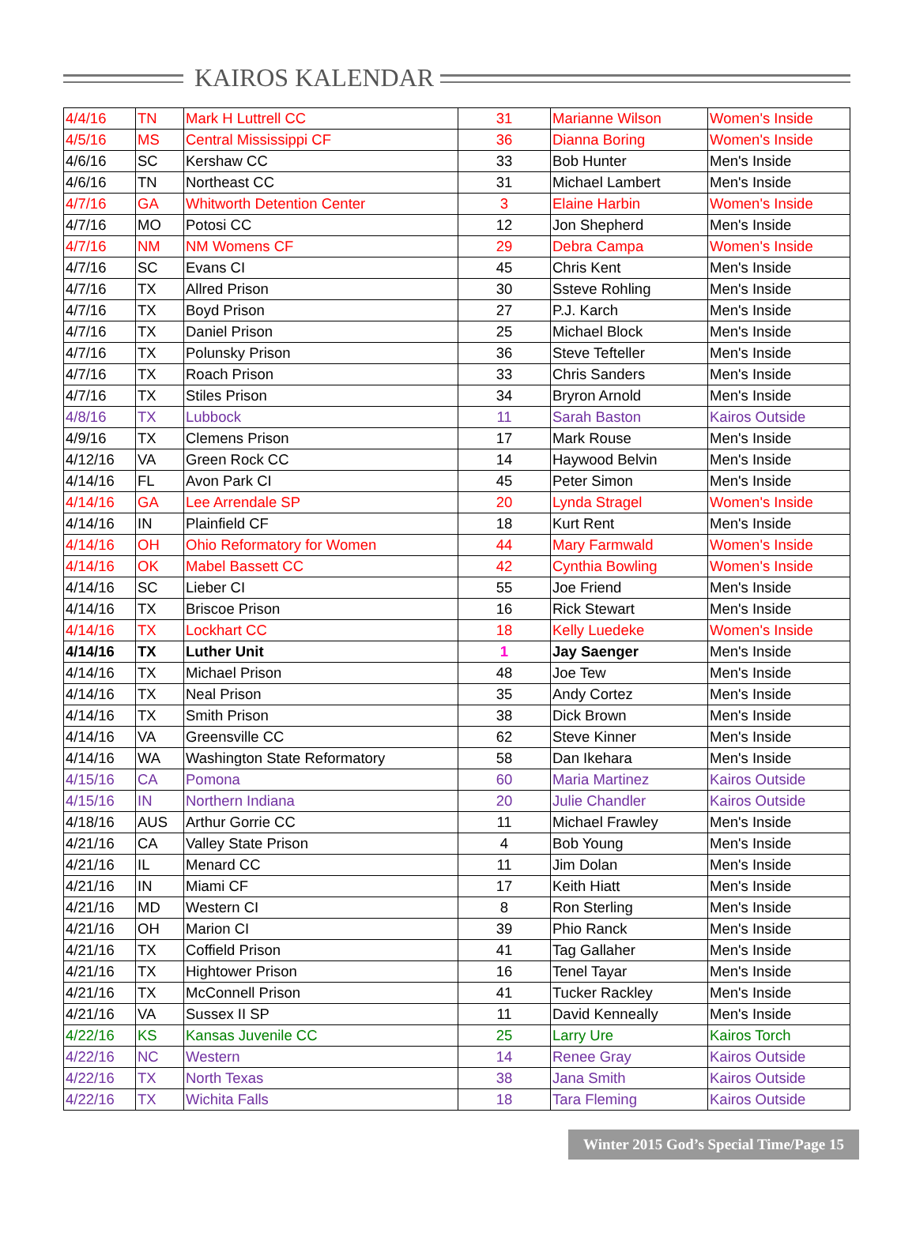KAIROS KALENDAR
| 4/4/16 | TN | Mark H Luttrell CC | 31 | Marianne Wilson | Women's Inside |
| 4/5/16 | MS | Central Mississippi CF | 36 | Dianna Boring | Women's Inside |
| 4/6/16 | SC | Kershaw CC | 33 | Bob Hunter | Men's Inside |
| 4/6/16 | TN | Northeast CC | 31 | Michael Lambert | Men's Inside |
| 4/7/16 | GA | Whitworth Detention Center | 3 | Elaine Harbin | Women's Inside |
| 4/7/16 | MO | Potosi CC | 12 | Jon Shepherd | Men's Inside |
| 4/7/16 | NM | NM Womens CF | 29 | Debra Campa | Women's Inside |
| 4/7/16 | SC | Evans CI | 45 | Chris Kent | Men's Inside |
| 4/7/16 | TX | Allred Prison | 30 | Ssteve Rohling | Men's Inside |
| 4/7/16 | TX | Boyd Prison | 27 | P.J. Karch | Men's Inside |
| 4/7/16 | TX | Daniel Prison | 25 | Michael Block | Men's Inside |
| 4/7/16 | TX | Polunsky Prison | 36 | Steve Tefteller | Men's Inside |
| 4/7/16 | TX | Roach Prison | 33 | Chris Sanders | Men's Inside |
| 4/7/16 | TX | Stiles Prison | 34 | Bryron Arnold | Men's Inside |
| 4/8/16 | TX | Lubbock | 11 | Sarah Baston | Kairos Outside |
| 4/9/16 | TX | Clemens Prison | 17 | Mark Rouse | Men's Inside |
| 4/12/16 | VA | Green Rock CC | 14 | Haywood Belvin | Men's Inside |
| 4/14/16 | FL | Avon Park CI | 45 | Peter Simon | Men's Inside |
| 4/14/16 | GA | Lee Arrendale SP | 20 | Lynda Stragel | Women's Inside |
| 4/14/16 | IN | Plainfield CF | 18 | Kurt Rent | Men's Inside |
| 4/14/16 | OH | Ohio Reformatory for Women | 44 | Mary Farmwald | Women's Inside |
| 4/14/16 | OK | Mabel Bassett CC | 42 | Cynthia Bowling | Women's Inside |
| 4/14/16 | SC | Lieber CI | 55 | Joe Friend | Men's Inside |
| 4/14/16 | TX | Briscoe Prison | 16 | Rick Stewart | Men's Inside |
| 4/14/16 | TX | Lockhart CC | 18 | Kelly Luedeke | Women's Inside |
| 4/14/16 | TX | Luther Unit | 1 | Jay Saenger | Men's Inside |
| 4/14/16 | TX | Michael Prison | 48 | Joe Tew | Men's Inside |
| 4/14/16 | TX | Neal Prison | 35 | Andy Cortez | Men's Inside |
| 4/14/16 | TX | Smith Prison | 38 | Dick Brown | Men's Inside |
| 4/14/16 | VA | Greensville CC | 62 | Steve Kinner | Men's Inside |
| 4/14/16 | WA | Washington State Reformatory | 58 | Dan Ikehara | Men's Inside |
| 4/15/16 | CA | Pomona | 60 | Maria Martinez | Kairos Outside |
| 4/15/16 | IN | Northern Indiana | 20 | Julie Chandler | Kairos Outside |
| 4/18/16 | AUS | Arthur Gorrie CC | 11 | Michael Frawley | Men's Inside |
| 4/21/16 | CA | Valley State Prison | 4 | Bob Young | Men's Inside |
| 4/21/16 | IL | Menard CC | 11 | Jim Dolan | Men's Inside |
| 4/21/16 | IN | Miami CF | 17 | Keith Hiatt | Men's Inside |
| 4/21/16 | MD | Western CI | 8 | Ron Sterling | Men's Inside |
| 4/21/16 | OH | Marion CI | 39 | Phio Ranck | Men's Inside |
| 4/21/16 | TX | Coffield Prison | 41 | Tag Gallaher | Men's Inside |
| 4/21/16 | TX | Hightower Prison | 16 | Tenel Tayar | Men's Inside |
| 4/21/16 | TX | McConnell Prison | 41 | Tucker Rackley | Men's Inside |
| 4/21/16 | VA | Sussex II SP | 11 | David Kenneally | Men's Inside |
| 4/22/16 | KS | Kansas Juvenile CC | 25 | Larry Ure | Kairos Torch |
| 4/22/16 | NC | Western | 14 | Renee Gray | Kairos Outside |
| 4/22/16 | TX | North Texas | 38 | Jana Smith | Kairos Outside |
| 4/22/16 | TX | Wichita Falls | 18 | Tara Fleming | Kairos Outside |
Winter 2015 God’s Special Time/Page 15